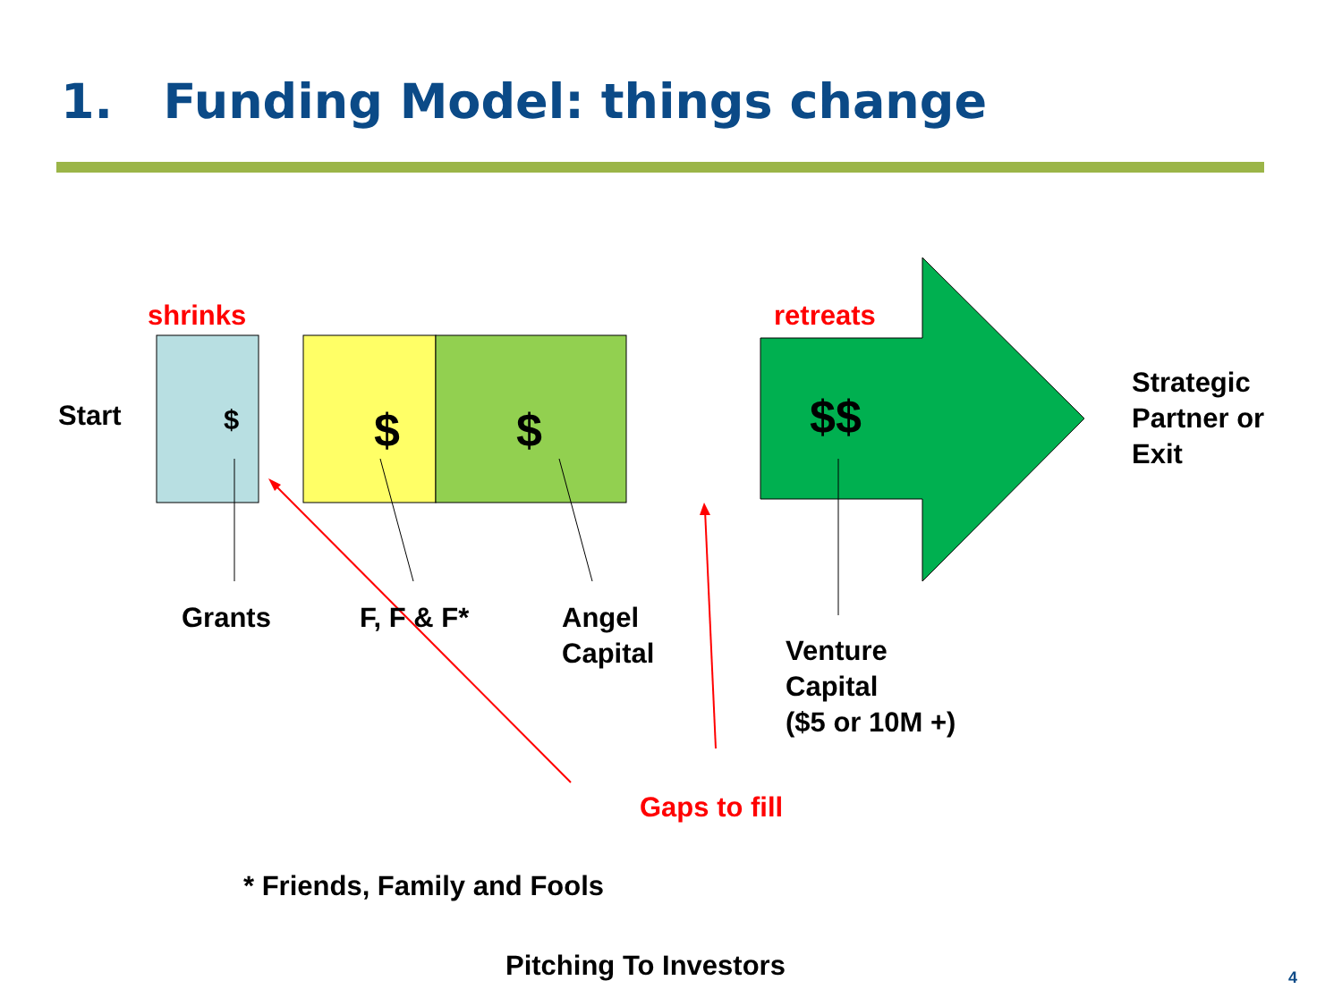1. Funding Model: things change
shrinks retreats
Start $ $ $ $$
Strategic
Partner or
Exit
Grants F, F & F*
Angel
Capital
Venture
Capital
($5 or 10M +)
Gaps to fill
* Friends, Family and Fools
Pitching To Investors 4